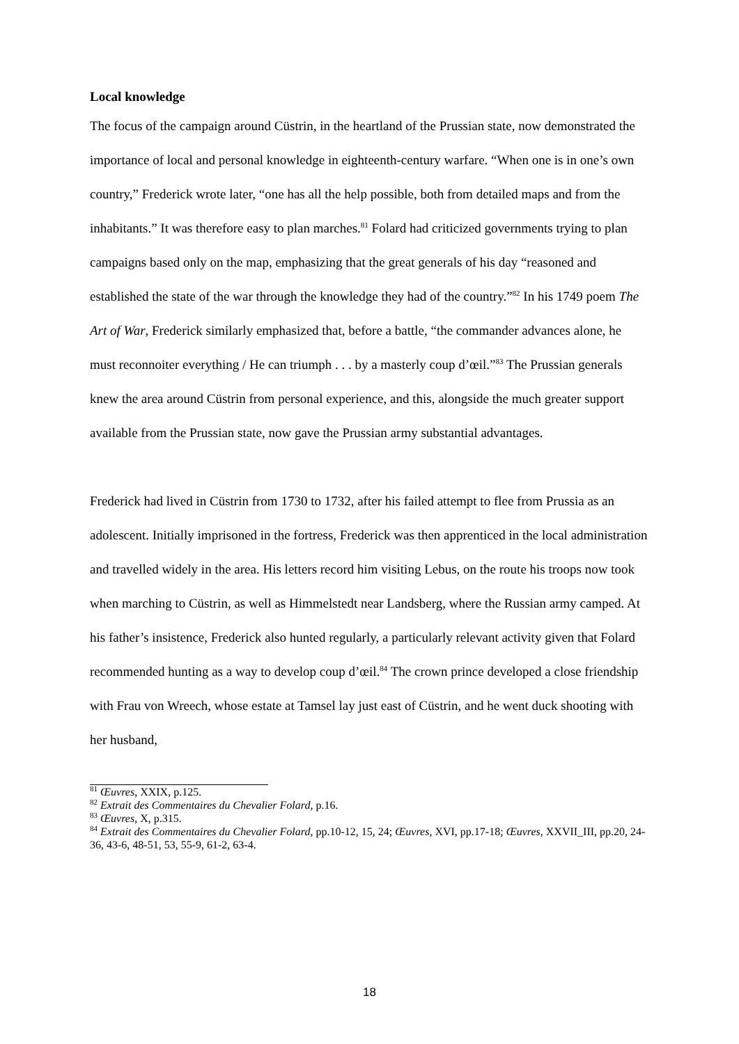Local knowledge
The focus of the campaign around Cüstrin, in the heartland of the Prussian state, now demonstrated the importance of local and personal knowledge in eighteenth-century warfare. “When one is in one’s own country,” Frederick wrote later, “one has all the help possible, both from detailed maps and from the inhabitants.” It was therefore easy to plan marches.<sup>81</sup> Folard had criticized governments trying to plan campaigns based only on the map, emphasizing that the great generals of his day “reasoned and established the state of the war through the knowledge they had of the country.”<sup>82</sup> In his 1749 poem The Art of War, Frederick similarly emphasized that, before a battle, “the commander advances alone, he must reconnoiter everything / He can triumph . . . by a masterly coup d’œil.”<sup>83</sup> The Prussian generals knew the area around Cüstrin from personal experience, and this, alongside the much greater support available from the Prussian state, now gave the Prussian army substantial advantages.
Frederick had lived in Cüstrin from 1730 to 1732, after his failed attempt to flee from Prussia as an adolescent. Initially imprisoned in the fortress, Frederick was then apprenticed in the local administration and travelled widely in the area. His letters record him visiting Lebus, on the route his troops now took when marching to Cüstrin, as well as Himmelstedt near Landsberg, where the Russian army camped. At his father’s insistence, Frederick also hunted regularly, a particularly relevant activity given that Folard recommended hunting as a way to develop coup d’œil.<sup>84</sup> The crown prince developed a close friendship with Frau von Wreech, whose estate at Tamsel lay just east of Cüstrin, and he went duck shooting with her husband,
<sup>81</sup> Œuvres, XXIX, p.125.
<sup>82</sup> Extrait des Commentaires du Chevalier Folard, p.16.
<sup>83</sup> Œuvres, X, p.315.
<sup>84</sup> Extrait des Commentaires du Chevalier Folard, pp.10-12, 15, 24; Œuvres, XVI, pp.17-18; Œuvres, XXVII_III, pp.20, 24-36, 43-6, 48-51, 53, 55-9, 61-2, 63-4.
18